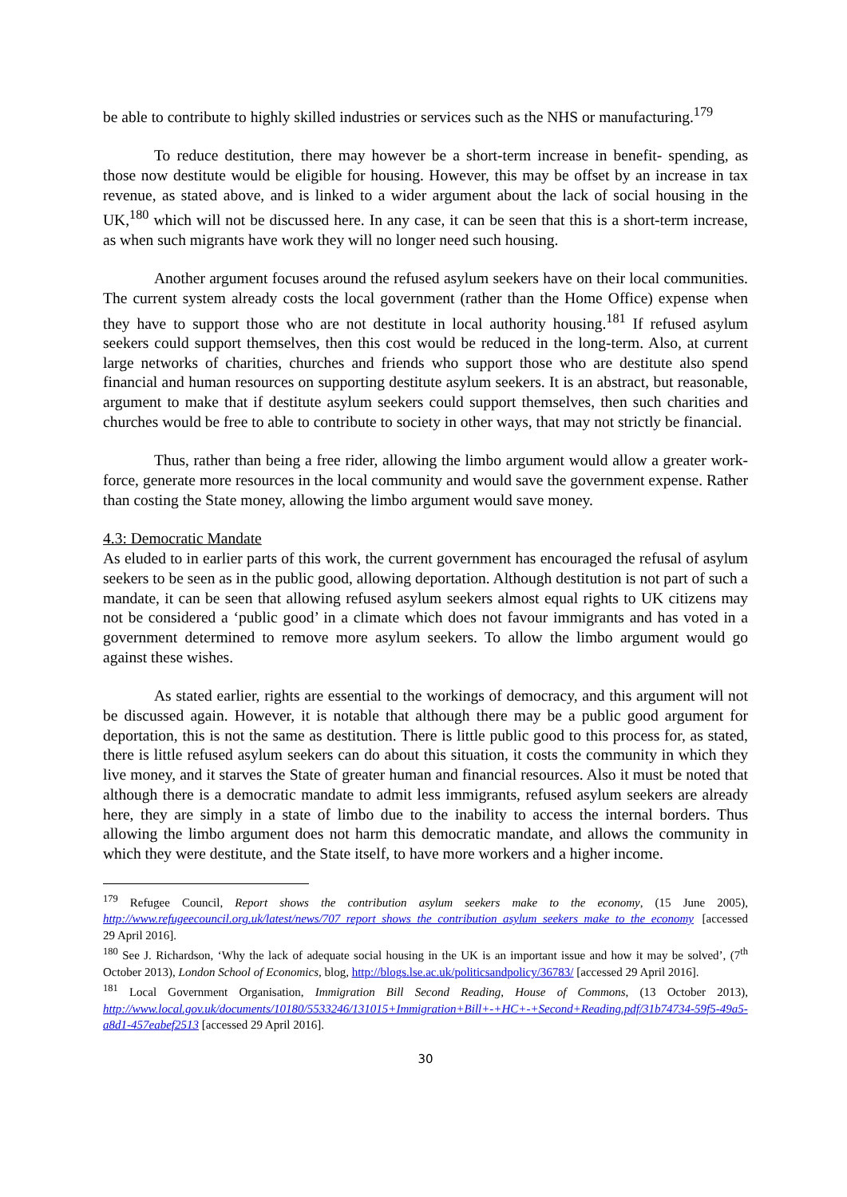be able to contribute to highly skilled industries or services such as the NHS or manufacturing.<sup>179</sup>
To reduce destitution, there may however be a short-term increase in benefit- spending, as those now destitute would be eligible for housing. However, this may be offset by an increase in tax revenue, as stated above, and is linked to a wider argument about the lack of social housing in the UK,<sup>180</sup> which will not be discussed here. In any case, it can be seen that this is a short-term increase, as when such migrants have work they will no longer need such housing.
Another argument focuses around the refused asylum seekers have on their local communities. The current system already costs the local government (rather than the Home Office) expense when they have to support those who are not destitute in local authority housing.<sup>181</sup> If refused asylum seekers could support themselves, then this cost would be reduced in the long-term. Also, at current large networks of charities, churches and friends who support those who are destitute also spend financial and human resources on supporting destitute asylum seekers. It is an abstract, but reasonable, argument to make that if destitute asylum seekers could support themselves, then such charities and churches would be free to able to contribute to society in other ways, that may not strictly be financial.
Thus, rather than being a free rider, allowing the limbo argument would allow a greater work-force, generate more resources in the local community and would save the government expense. Rather than costing the State money, allowing the limbo argument would save money.
4.3: Democratic Mandate
As eluded to in earlier parts of this work, the current government has encouraged the refusal of asylum seekers to be seen as in the public good, allowing deportation. Although destitution is not part of such a mandate, it can be seen that allowing refused asylum seekers almost equal rights to UK citizens may not be considered a ‘public good’ in a climate which does not favour immigrants and has voted in a government determined to remove more asylum seekers. To allow the limbo argument would go against these wishes.
As stated earlier, rights are essential to the workings of democracy, and this argument will not be discussed again. However, it is notable that although there may be a public good argument for deportation, this is not the same as destitution. There is little public good to this process for, as stated, there is little refused asylum seekers can do about this situation, it costs the community in which they live money, and it starves the State of greater human and financial resources. Also it must be noted that although there is a democratic mandate to admit less immigrants, refused asylum seekers are already here, they are simply in a state of limbo due to the inability to access the internal borders. Thus allowing the limbo argument does not harm this democratic mandate, and allows the community in which they were destitute, and the State itself, to have more workers and a higher income.
<sup>179</sup> Refugee Council, Report shows the contribution asylum seekers make to the economy, (15 June 2005), http://www.refugeecouncil.org.uk/latest/news/707_report_shows_the_contribution_asylum_seekers_make_to_the_economy [accessed 29 April 2016].
<sup>180</sup> See J. Richardson, ‘Why the lack of adequate social housing in the UK is an important issue and how it may be solved’, (7<sup>th</sup> October 2013), London School of Economics, blog, http://blogs.lse.ac.uk/politicsandpolicy/36783/ [accessed 29 April 2016].
<sup>181</sup> Local Government Organisation, Immigration Bill Second Reading, House of Commons, (13 October 2013), http://www.local.gov.uk/documents/10180/5533246/131015+Immigration+Bill+-+HC+-+Second+Reading.pdf/31b74734-59f5-49a5-a8d1-457eabef2513 [accessed 29 April 2016].
30